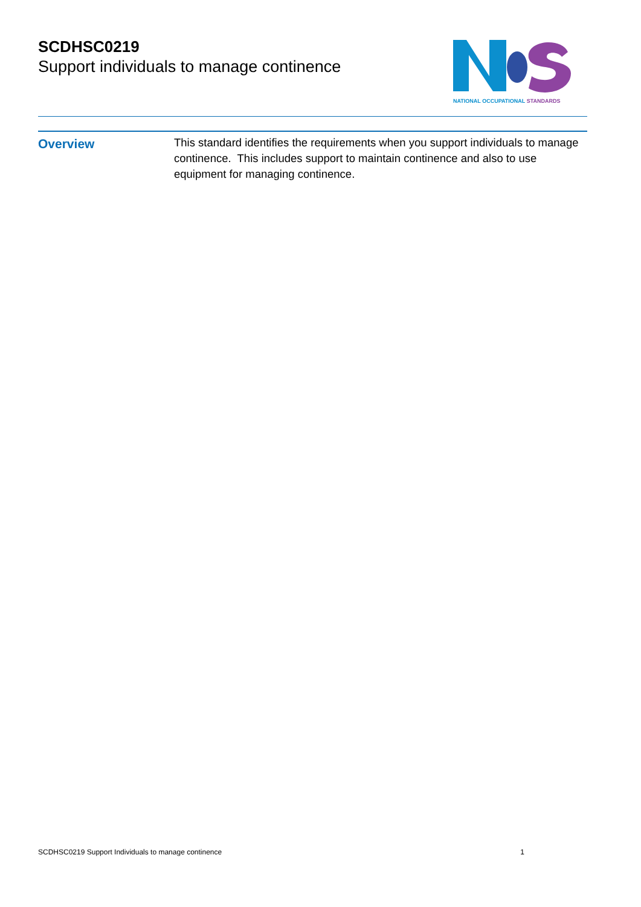SCDHSC0219
Support individuals to manage continence
NATIONAL OCCUPATIONAL STANDARDS
Overview
This standard identifies the requirements when you support individuals to manage continence. This includes support to maintain continence and also to use equipment for managing continence.
SCDHSC0219 Support Individuals to manage continence 1